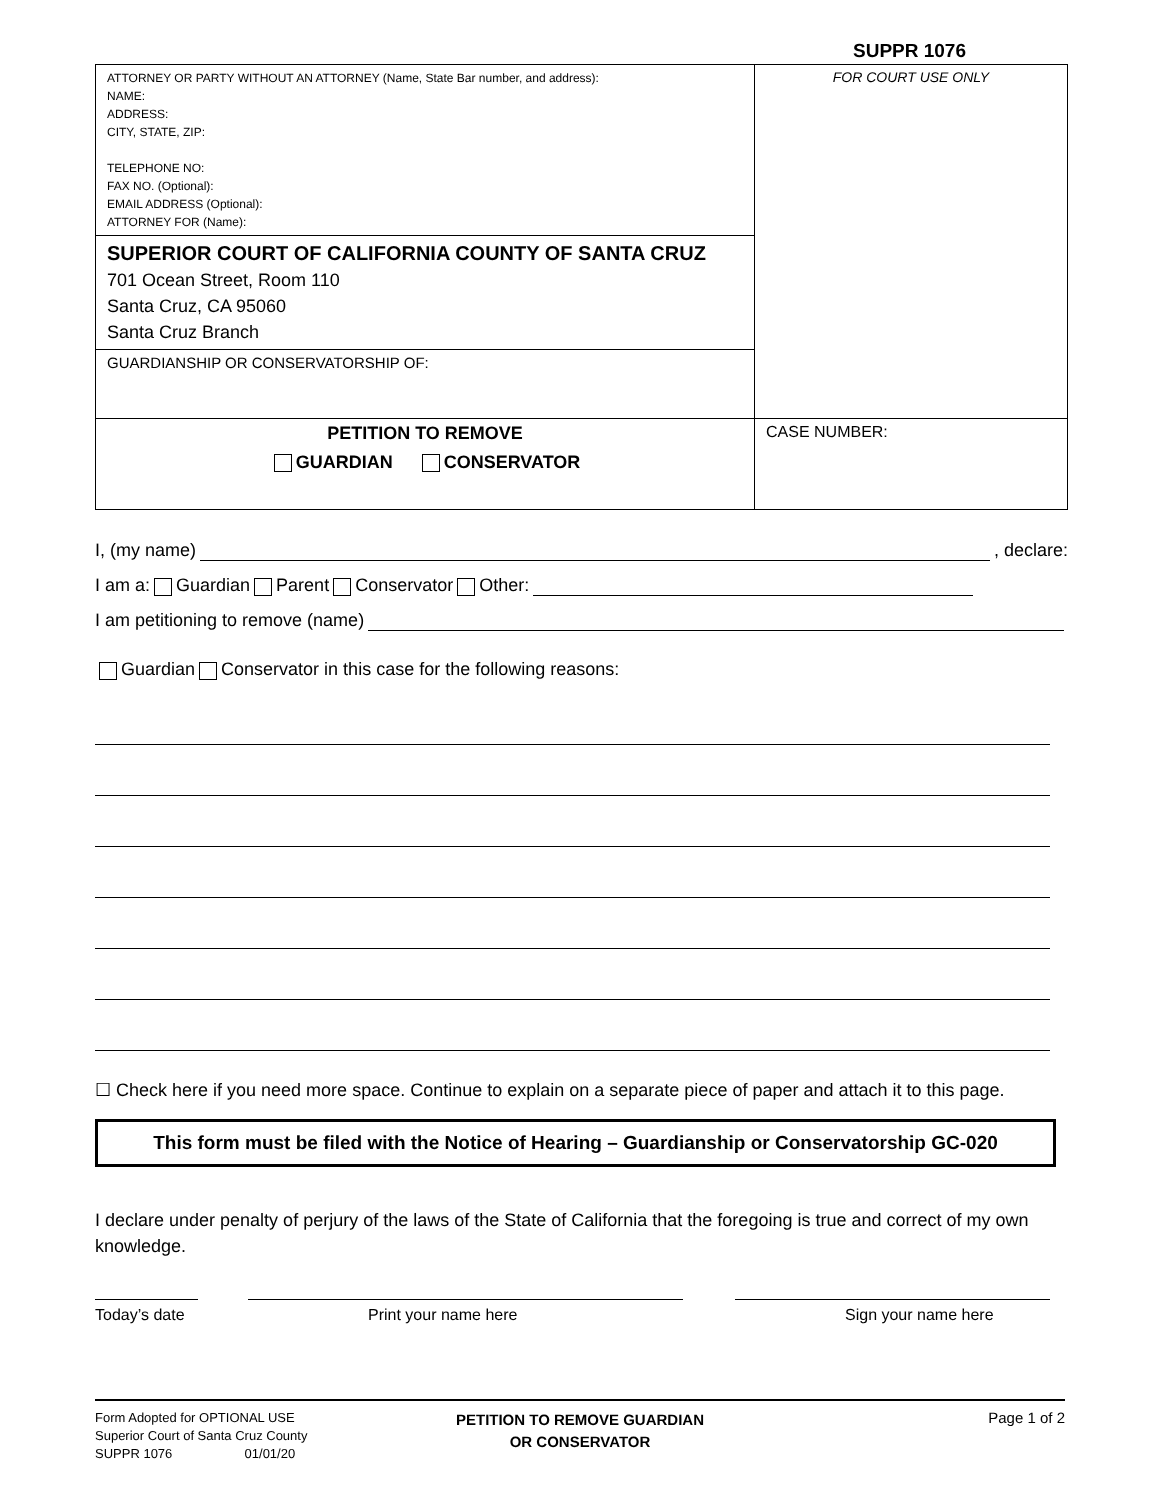SUPPR 1076
| ATTORNEY OR PARTY WITHOUT AN ATTORNEY (Name, State Bar number, and address): NAME: ADDRESS: CITY, STATE, ZIP: TELEPHONE NO: FAX NO. (Optional): EMAIL ADDRESS (Optional): ATTORNEY FOR (Name): | FOR COURT USE ONLY |
| SUPERIOR COURT OF CALIFORNIA COUNTY OF SANTA CRUZ 701 Ocean Street, Room 110 Santa Cruz, CA 95060 Santa Cruz Branch | |
| GUARDIANSHIP OR CONSERVATORSHIP OF: | |
| PETITION TO REMOVE GUARDIAN CONSERVATOR | CASE NUMBER: |
I, (my name) , declare:
I am a: Guardian Parent Conservator Other:
I am petitioning to remove (name)
Guardian Conservator in this case for the following reasons:
☐ Check here if you need more space. Continue to explain on a separate piece of paper and attach it to this page.
This form must be filed with the Notice of Hearing – Guardianship or Conservatorship GC-020
I declare under penalty of perjury of the laws of the State of California that the foregoing is true and correct of my own knowledge.
Today’s date
Print your name here Sign your name here
Form Adopted for OPTIONAL USE
Superior Court of Santa Cruz County
SUPPR 1076 01/01/20
PETITION TO REMOVE GUARDIAN
OR CONSERVATOR
Page 1 of 2